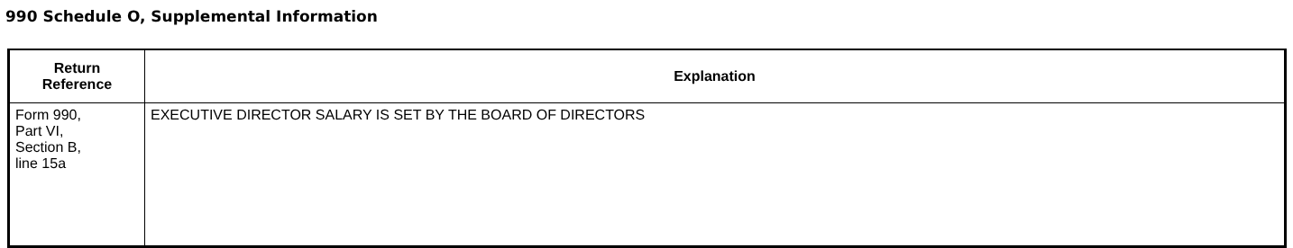990 Schedule O, Supplemental Information
| Return Reference | Explanation |
| --- | --- |
| Form 990, Part VI, Section B, line 15a | EXECUTIVE DIRECTOR SALARY IS SET BY THE BOARD OF DIRECTORS |